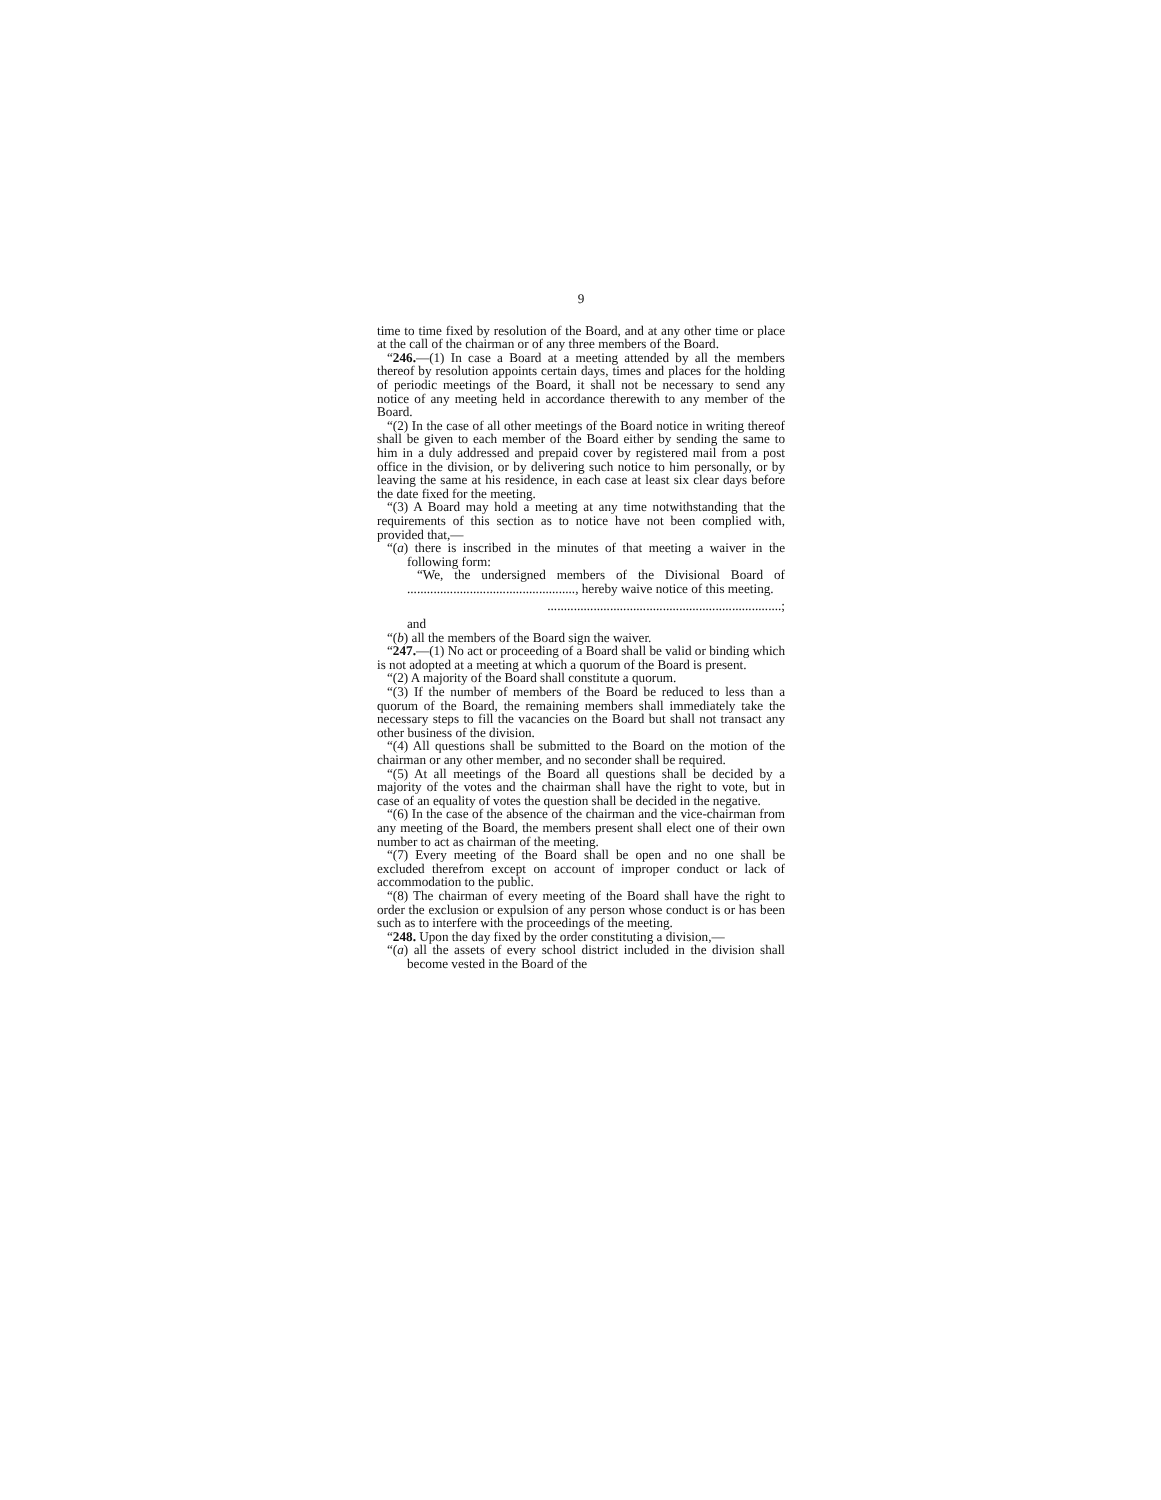9
time to time fixed by resolution of the Board, and at any other time or place at the call of the chairman or of any three members of the Board.
“246.—(1) In case a Board at a meeting attended by all the members thereof by resolution appoints certain days, times and places for the holding of periodic meetings of the Board, it shall not be necessary to send any notice of any meeting held in accordance therewith to any member of the Board.
“(2) In the case of all other meetings of the Board notice in writing thereof shall be given to each member of the Board either by sending the same to him in a duly addressed and prepaid cover by registered mail from a post office in the division, or by delivering such notice to him personally, or by leaving the same at his residence, in each case at least six clear days before the date fixed for the meeting.
“(3) A Board may hold a meeting at any time notwithstanding that the requirements of this section as to notice have not been complied with, provided that,—
“(a) there is inscribed in the minutes of that meeting a waiver in the following form:
“We, the undersigned members of the Divisional Board of ..................................................., hereby waive notice of this meeting.
.......................................................................;
and
“(b) all the members of the Board sign the waiver.
“247.—(1) No act or proceeding of a Board shall be valid or binding which is not adopted at a meeting at which a quorum of the Board is present.
“(2) A majority of the Board shall constitute a quorum.
“(3) If the number of members of the Board be reduced to less than a quorum of the Board, the remaining members shall immediately take the necessary steps to fill the vacancies on the Board but shall not transact any other business of the division.
“(4) All questions shall be submitted to the Board on the motion of the chairman or any other member, and no seconder shall be required.
“(5) At all meetings of the Board all questions shall be decided by a majority of the votes and the chairman shall have the right to vote, but in case of an equality of votes the question shall be decided in the negative.
“(6) In the case of the absence of the chairman and the vice-chairman from any meeting of the Board, the members present shall elect one of their own number to act as chairman of the meeting.
“(7) Every meeting of the Board shall be open and no one shall be excluded therefrom except on account of improper conduct or lack of accommodation to the public.
“(8) The chairman of every meeting of the Board shall have the right to order the exclusion or expulsion of any person whose conduct is or has been such as to interfere with the proceedings of the meeting.
“248. Upon the day fixed by the order constituting a division,—
“(a) all the assets of every school district included in the division shall become vested in the Board of the